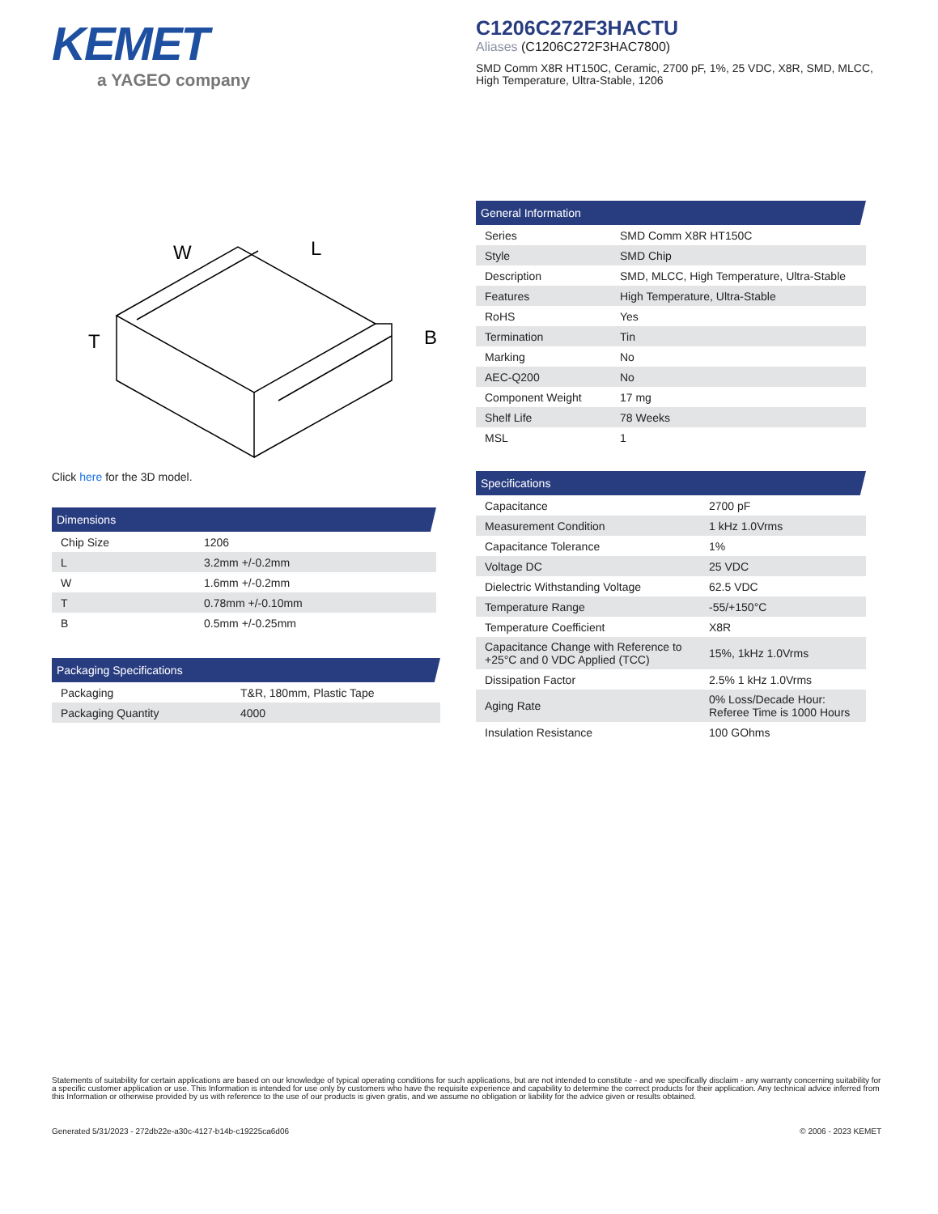KEMET
a YAGEO company
C1206C272F3HACTU
Aliases (C1206C272F3HAC7800)
SMD Comm X8R HT150C, Ceramic, 2700 pF, 1%, 25 VDC, X8R, SMD, MLCC, High Temperature, Ultra-Stable, 1206
W
L
T
B
Click here for the 3D model.
Dimensions
| Chip Size | 1206 |
| L | 3.2mm +/-0.2mm |
| W | 1.6mm +/-0.2mm |
| T | 0.78mm +/-0.10mm |
| B | 0.5mm +/-0.25mm |
Packaging Specifications
| Packaging | T&R, 180mm, Plastic Tape |
| Packaging Quantity | 4000 |
General Information
| Series | SMD Comm X8R HT150C |
| Style | SMD Chip |
| Description | SMD, MLCC, High Temperature, Ultra-Stable |
| Features | High Temperature, Ultra-Stable |
| RoHS | Yes |
| Termination | Tin |
| Marking | No |
| AEC-Q200 | No |
| Component Weight | 17 mg |
| Shelf Life | 78 Weeks |
| MSL | 1 |
Specifications
| Capacitance | 2700 pF |
| Measurement Condition | 1 kHz 1.0Vrms |
| Capacitance Tolerance | 1% |
| Voltage DC | 25 VDC |
| Dielectric Withstanding Voltage | 62.5 VDC |
| Temperature Range | -55/+150°C |
| Temperature Coefficient | X8R |
| Capacitance Change with Reference to +25°C and 0 VDC Applied (TCC) | 15%, 1kHz 1.0Vrms |
| Dissipation Factor | 2.5% 1 kHz 1.0Vrms |
| Aging Rate | 0% Loss/Decade Hour: Referee Time is 1000 Hours |
| Insulation Resistance | 100 GOhms |
Statements of suitability for certain applications are based on our knowledge of typical operating conditions for such applications, but are not intended to constitute - and we specifically disclaim - any warranty concerning suitability for a specific customer application or use. This Information is intended for use only by customers who have the requisite experience and capability to determine the correct products for their application. Any technical advice inferred from this Information or otherwise provided by us with reference to the use of our products is given gratis, and we assume no obligation or liability for the advice given or results obtained.
Generated 5/31/2023 - 272db22e-a30c-4127-b14b-c19225ca6d06 © 2006 - 2023 KEMET